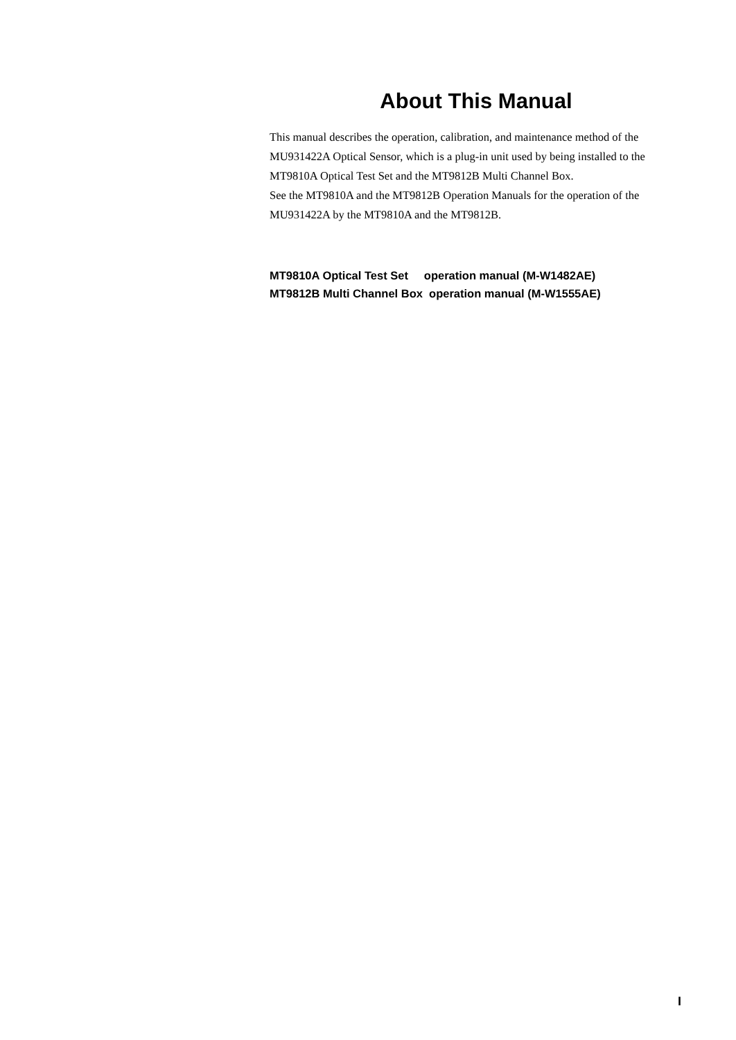About This Manual
This manual describes the operation, calibration, and maintenance method of the MU931422A Optical Sensor, which is a plug-in unit used by being installed to the MT9810A Optical Test Set and the MT9812B Multi Channel Box.
See the MT9810A and the MT9812B Operation Manuals for the operation of the MU931422A by the MT9810A and the MT9812B.
MT9810A Optical Test Set operation manual (M-W1482AE)
MT9812B Multi Channel Box operation manual (M-W1555AE)
I